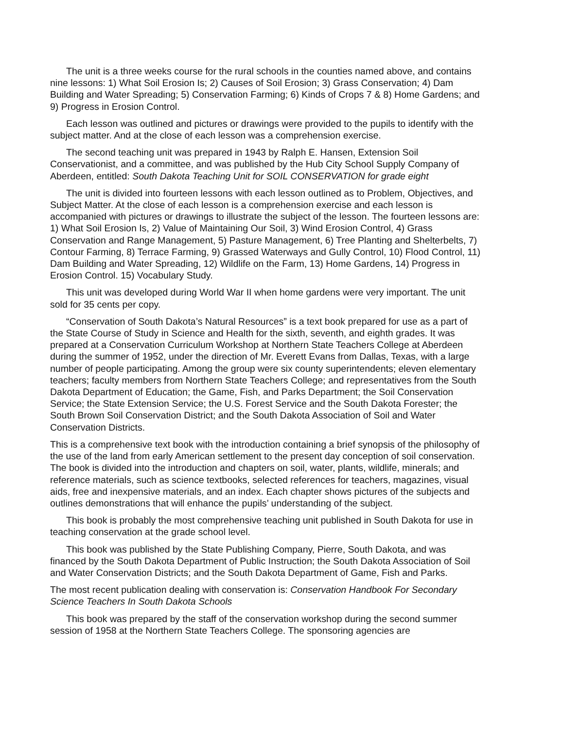The unit is a three weeks course for the rural schools in the counties named above, and contains nine lessons: 1) What Soil Erosion Is; 2) Causes of Soil Erosion; 3) Grass Conservation; 4) Dam Building and Water Spreading; 5) Conservation Farming; 6) Kinds of Crops 7 & 8) Home Gardens; and 9) Progress in Erosion Control.
Each lesson was outlined and pictures or drawings were provided to the pupils to identify with the subject matter. And at the close of each lesson was a comprehension exercise.
The second teaching unit was prepared in 1943 by Ralph E. Hansen, Extension Soil Conservationist, and a committee, and was published by the Hub City School Supply Company of Aberdeen, entitled: South Dakota Teaching Unit for SOIL CONSERVATION for grade eight
The unit is divided into fourteen lessons with each lesson outlined as to Problem, Objectives, and Subject Matter. At the close of each lesson is a comprehension exercise and each lesson is accompanied with pictures or drawings to illustrate the subject of the lesson. The fourteen lessons are: 1) What Soil Erosion Is, 2) Value of Maintaining Our Soil, 3) Wind Erosion Control, 4) Grass Conservation and Range Management, 5) Pasture Management, 6) Tree Planting and Shelterbelts, 7) Contour Farming, 8) Terrace Farming, 9) Grassed Waterways and Gully Control, 10) Flood Control, 11) Dam Building and Water Spreading, 12) Wildlife on the Farm, 13) Home Gardens, 14) Progress in Erosion Control. 15) Vocabulary Study.
This unit was developed during World War II when home gardens were very important. The unit sold for 35 cents per copy.
“Conservation of South Dakota’s Natural Resources” is a text book prepared for use as a part of the State Course of Study in Science and Health for the sixth, seventh, and eighth grades. It was prepared at a Conservation Curriculum Workshop at Northern State Teachers College at Aberdeen during the summer of 1952, under the direction of Mr. Everett Evans from Dallas, Texas, with a large number of people participating. Among the group were six county superintendents; eleven elementary teachers; faculty members from Northern State Teachers College; and representatives from the South Dakota Department of Education; the Game, Fish, and Parks Department; the Soil Conservation Service; the State Extension Service; the U.S. Forest Service and the South Dakota Forester; the South Brown Soil Conservation District; and the South Dakota Association of Soil and Water Conservation Districts.
This is a comprehensive text book with the introduction containing a brief synopsis of the philosophy of the use of the land from early American settlement to the present day conception of soil conservation. The book is divided into the introduction and chapters on soil, water, plants, wildlife, minerals; and reference materials, such as science textbooks, selected references for teachers, magazines, visual aids, free and inexpensive materials, and an index. Each chapter shows pictures of the subjects and outlines demonstrations that will enhance the pupils’ understanding of the subject.
This book is probably the most comprehensive teaching unit published in South Dakota for use in teaching conservation at the grade school level.
This book was published by the State Publishing Company, Pierre, South Dakota, and was financed by the South Dakota Department of Public Instruction; the South Dakota Association of Soil and Water Conservation Districts; and the South Dakota Department of Game, Fish and Parks.
The most recent publication dealing with conservation is: Conservation Handbook For Secondary Science Teachers In South Dakota Schools
This book was prepared by the staff of the conservation workshop during the second summer session of 1958 at the Northern State Teachers College. The sponsoring agencies are